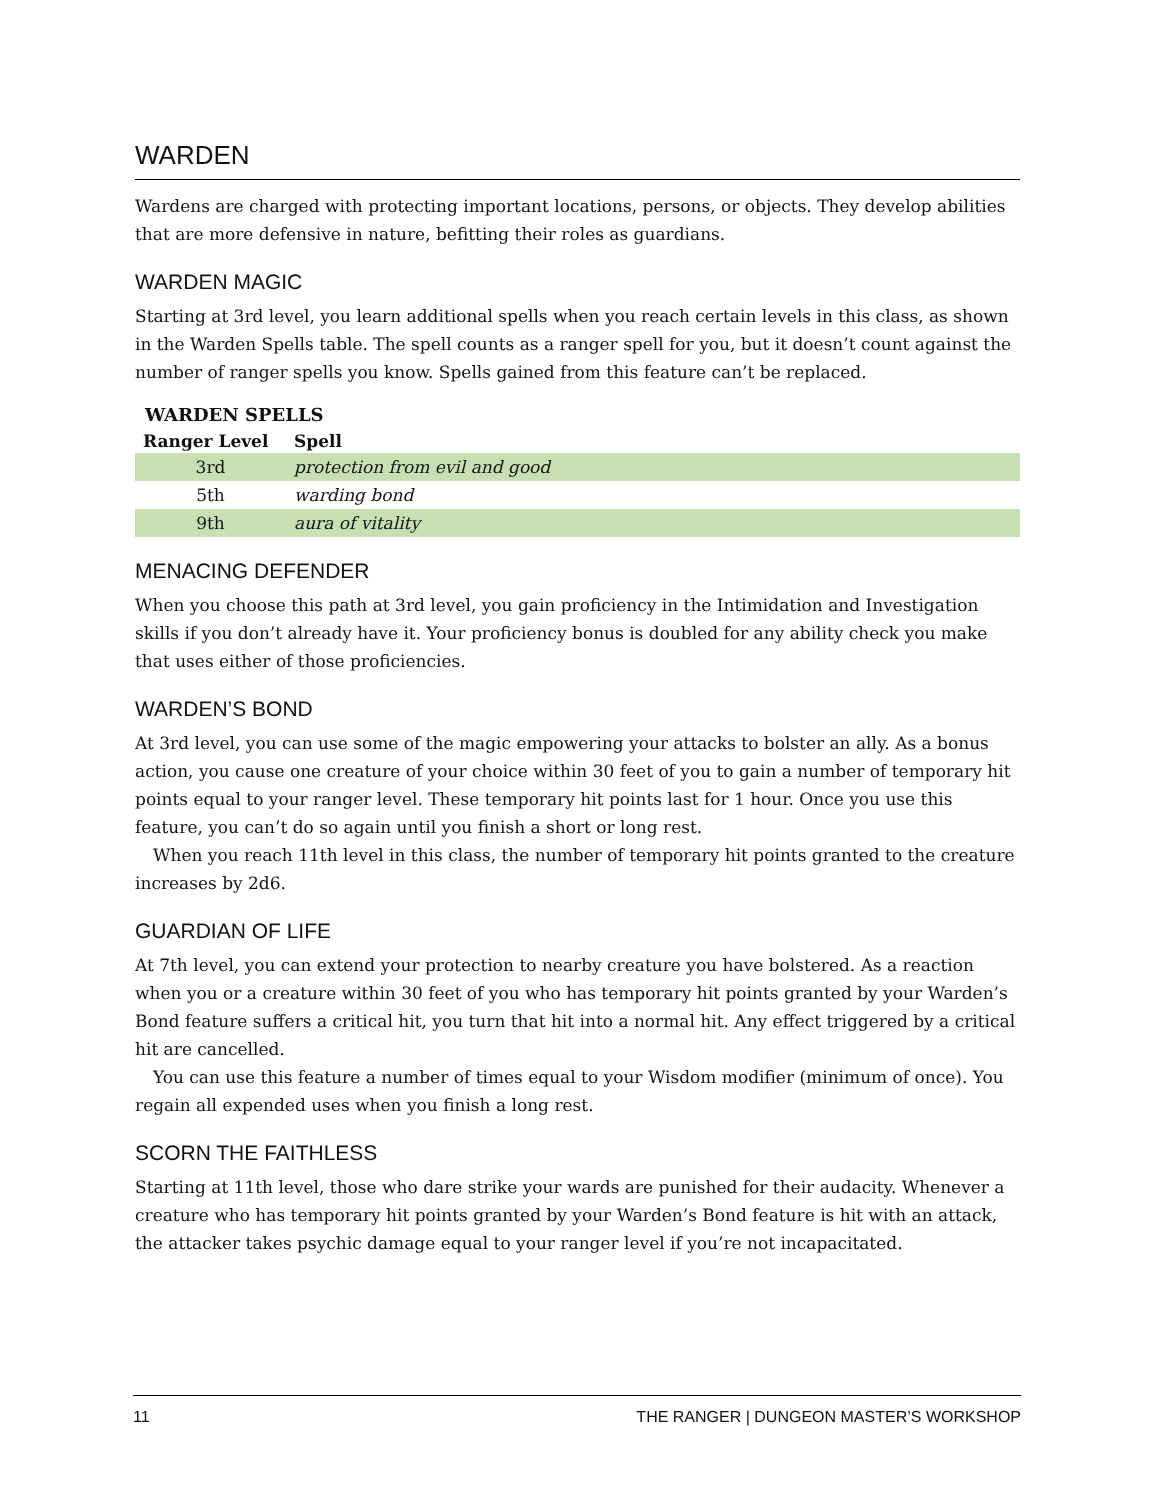WARDEN
Wardens are charged with protecting important locations, persons, or objects. They develop abilities that are more defensive in nature, befitting their roles as guardians.
WARDEN MAGIC
Starting at 3rd level, you learn additional spells when you reach certain levels in this class, as shown in the Warden Spells table. The spell counts as a ranger spell for you, but it doesn’t count against the number of ranger spells you know. Spells gained from this feature can’t be replaced.
WARDEN SPELLS
| Ranger Level | Spell |
| --- | --- |
| 3rd | protection from evil and good |
| 5th | warding bond |
| 9th | aura of vitality |
MENACING DEFENDER
When you choose this path at 3rd level, you gain proficiency in the Intimidation and Investigation skills if you don’t already have it. Your proficiency bonus is doubled for any ability check you make that uses either of those proficiencies.
WARDEN’S BOND
At 3rd level, you can use some of the magic empowering your attacks to bolster an ally. As a bonus action, you cause one creature of your choice within 30 feet of you to gain a number of temporary hit points equal to your ranger level. These temporary hit points last for 1 hour. Once you use this feature, you can’t do so again until you finish a short or long rest.
When you reach 11th level in this class, the number of temporary hit points granted to the creature increases by 2d6.
GUARDIAN OF LIFE
At 7th level, you can extend your protection to nearby creature you have bolstered. As a reaction when you or a creature within 30 feet of you who has temporary hit points granted by your Warden’s Bond feature suffers a critical hit, you turn that hit into a normal hit. Any effect triggered by a critical hit are cancelled.
You can use this feature a number of times equal to your Wisdom modifier (minimum of once). You regain all expended uses when you finish a long rest.
SCORN THE FAITHLESS
Starting at 11th level, those who dare strike your wards are punished for their audacity. Whenever a creature who has temporary hit points granted by your Warden’s Bond feature is hit with an attack, the attacker takes psychic damage equal to your ranger level if you’re not incapacitated.
11 THE RANGER | DUNGEON MASTER’S WORKSHOP